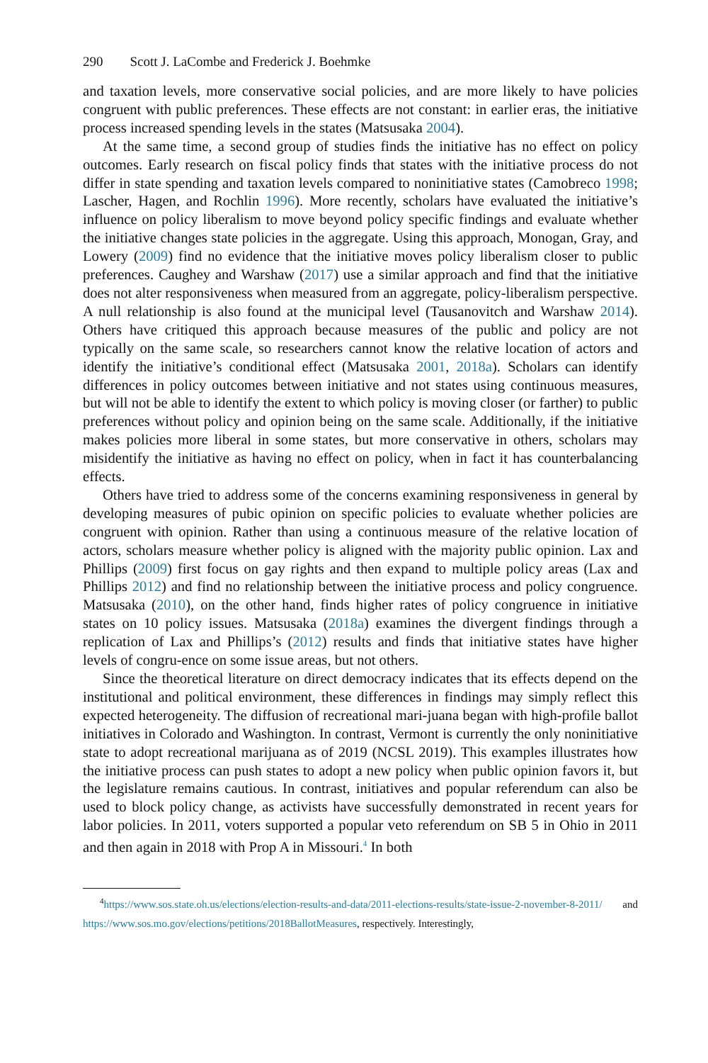290 Scott J. LaCombe and Frederick J. Boehmke
and taxation levels, more conservative social policies, and are more likely to have policies congruent with public preferences. These effects are not constant: in earlier eras, the initiative process increased spending levels in the states (Matsusaka 2004).
At the same time, a second group of studies finds the initiative has no effect on policy outcomes. Early research on fiscal policy finds that states with the initiative process do not differ in state spending and taxation levels compared to noninitiative states (Camobreco 1998; Lascher, Hagen, and Rochlin 1996). More recently, scholars have evaluated the initiative’s influence on policy liberalism to move beyond policy specific findings and evaluate whether the initiative changes state policies in the aggregate. Using this approach, Monogan, Gray, and Lowery (2009) find no evidence that the initiative moves policy liberalism closer to public preferences. Caughey and Warshaw (2017) use a similar approach and find that the initiative does not alter responsiveness when measured from an aggregate, policy-liberalism perspective. A null relationship is also found at the municipal level (Tausanovitch and Warshaw 2014). Others have critiqued this approach because measures of the public and policy are not typically on the same scale, so researchers cannot know the relative location of actors and identify the initiative’s conditional effect (Matsusaka 2001, 2018a). Scholars can identify differences in policy outcomes between initiative and not states using continuous measures, but will not be able to identify the extent to which policy is moving closer (or farther) to public preferences without policy and opinion being on the same scale. Additionally, if the initiative makes policies more liberal in some states, but more conservative in others, scholars may misidentify the initiative as having no effect on policy, when in fact it has counterbalancing effects.
Others have tried to address some of the concerns examining responsiveness in general by developing measures of pubic opinion on specific policies to evaluate whether policies are congruent with opinion. Rather than using a continuous measure of the relative location of actors, scholars measure whether policy is aligned with the majority public opinion. Lax and Phillips (2009) first focus on gay rights and then expand to multiple policy areas (Lax and Phillips 2012) and find no relationship between the initiative process and policy congruence. Matsusaka (2010), on the other hand, finds higher rates of policy congruence in initiative states on 10 policy issues. Matsusaka (2018a) examines the divergent findings through a replication of Lax and Phillips’s (2012) results and finds that initiative states have higher levels of congru-ence on some issue areas, but not others.
Since the theoretical literature on direct democracy indicates that its effects depend on the institutional and political environment, these differences in findings may simply reflect this expected heterogeneity. The diffusion of recreational mari-juana began with high-profile ballot initiatives in Colorado and Washington. In contrast, Vermont is currently the only noninitiative state to adopt recreational marijuana as of 2019 (NCSL 2019). This examples illustrates how the initiative process can push states to adopt a new policy when public opinion favors it, but the legislature remains cautious. In contrast, initiatives and popular referendum can also be used to block policy change, as activists have successfully demonstrated in recent years for labor policies. In 2011, voters supported a popular veto referendum on SB 5 in Ohio in 2011 and then again in 2018 with Prop A in Missouri.<sup>4</sup> In both
<sup>4</sup> https://www.sos.state.oh.us/elections/election-results-and-data/2011-elections-results/state-issue-2-november-8-2011/ and https://www.sos.mo.gov/elections/petitions/2018BallotMeasures, respectively. Interestingly,